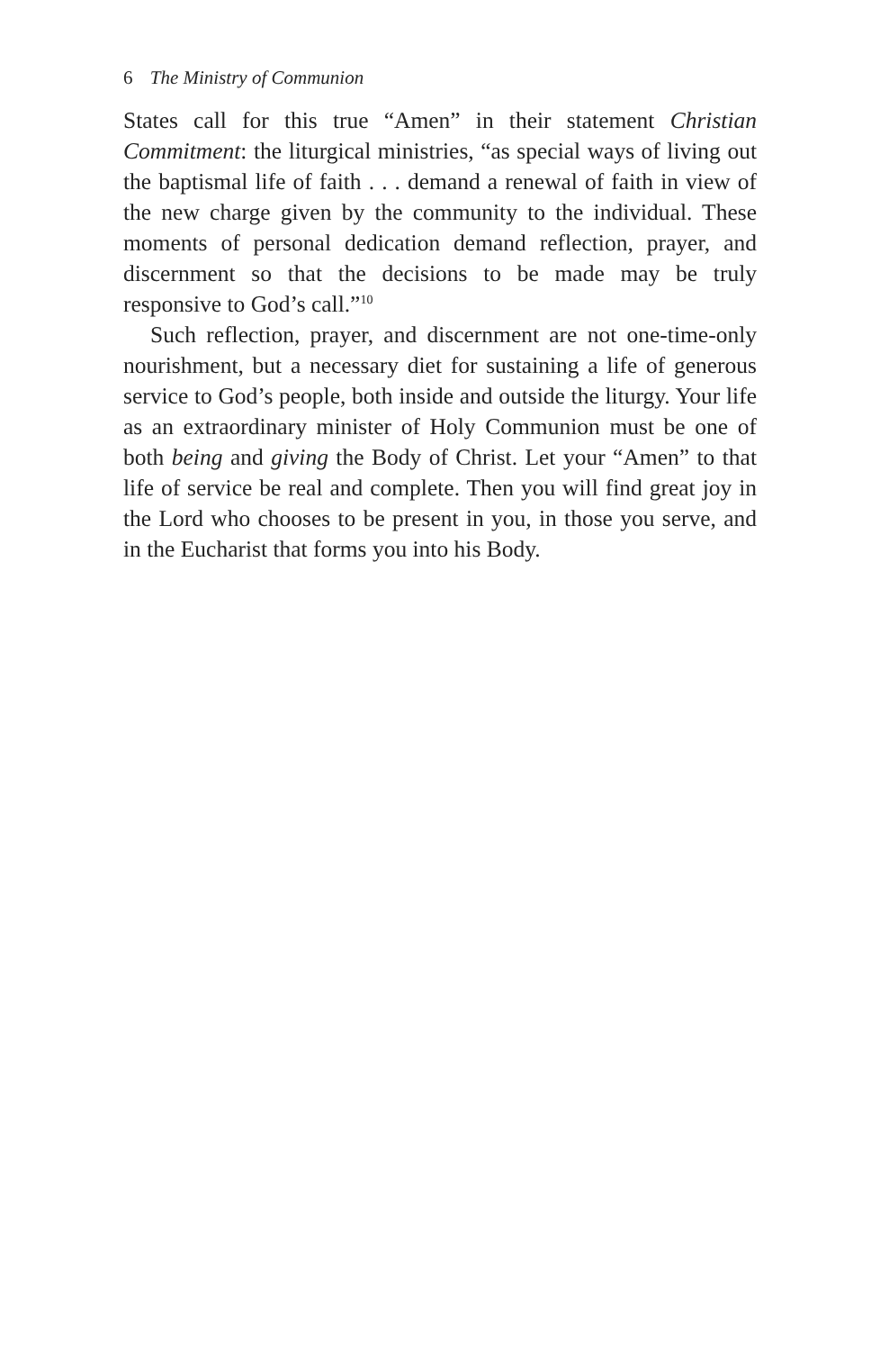6 The Ministry of Communion
States call for this true “Amen” in their statement Christian Commitment: the liturgical ministries, “as special ways of living out the baptismal life of faith . . . demand a renewal of faith in view of the new charge given by the community to the individual. These moments of personal dedication demand reflection, prayer, and discernment so that the decisions to be made may be truly responsive to God’s call.”<sup>10</sup>
Such reflection, prayer, and discernment are not one-time-only nourishment, but a necessary diet for sustaining a life of generous service to God’s people, both inside and outside the liturgy. Your life as an extraordinary minister of Holy Communion must be one of both being and giving the Body of Christ. Let your “Amen” to that life of service be real and complete. Then you will find great joy in the Lord who chooses to be present in you, in those you serve, and in the Eucharist that forms you into his Body.